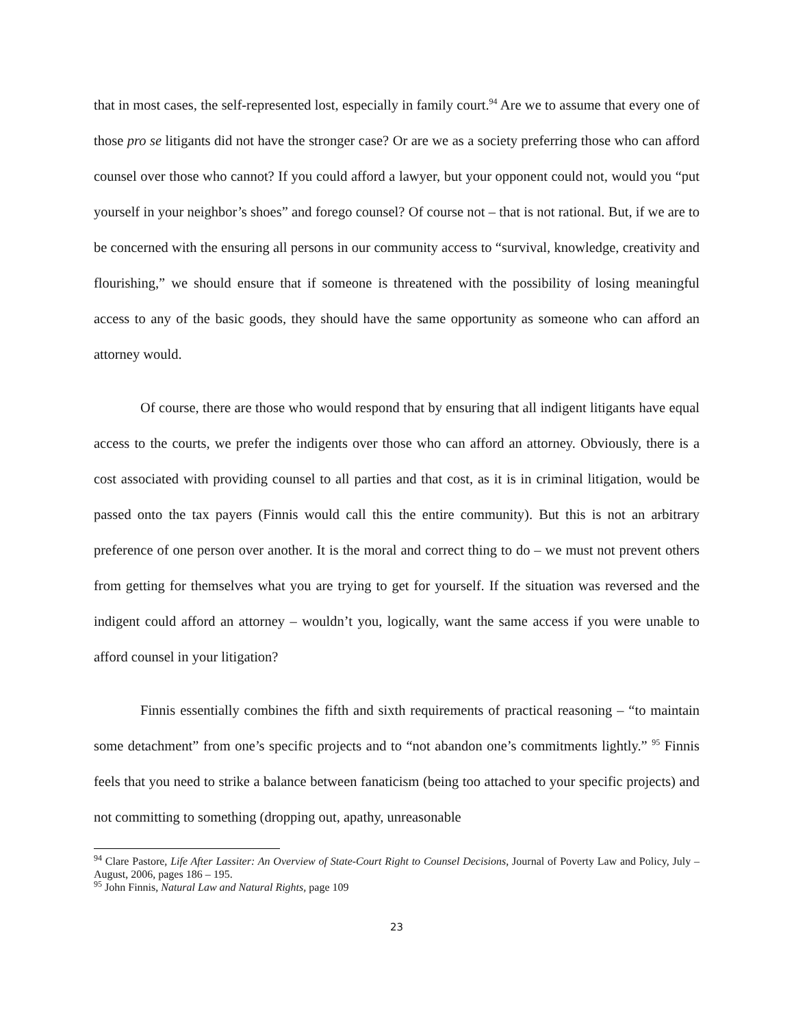that in most cases, the self-represented lost, especially in family court.<sup>94</sup> Are we to assume that every one of those pro se litigants did not have the stronger case? Or are we as a society preferring those who can afford counsel over those who cannot? If you could afford a lawyer, but your opponent could not, would you “put yourself in your neighbor’s shoes” and forego counsel? Of course not – that is not rational. But, if we are to be concerned with the ensuring all persons in our community access to “survival, knowledge, creativity and flourishing,” we should ensure that if someone is threatened with the possibility of losing meaningful access to any of the basic goods, they should have the same opportunity as someone who can afford an attorney would.
Of course, there are those who would respond that by ensuring that all indigent litigants have equal access to the courts, we prefer the indigents over those who can afford an attorney. Obviously, there is a cost associated with providing counsel to all parties and that cost, as it is in criminal litigation, would be passed onto the tax payers (Finnis would call this the entire community). But this is not an arbitrary preference of one person over another. It is the moral and correct thing to do – we must not prevent others from getting for themselves what you are trying to get for yourself. If the situation was reversed and the indigent could afford an attorney – wouldn’t you, logically, want the same access if you were unable to afford counsel in your litigation?
Finnis essentially combines the fifth and sixth requirements of practical reasoning – “to maintain some detachment” from one’s specific projects and to “not abandon one’s commitments lightly.” <sup>95</sup> Finnis feels that you need to strike a balance between fanaticism (being too attached to your specific projects) and not committing to something (dropping out, apathy, unreasonable
<sup>94</sup> Clare Pastore, Life After Lassiter: An Overview of State-Court Right to Counsel Decisions, Journal of Poverty Law and Policy, July – August, 2006, pages 186 – 195.
<sup>95</sup> John Finnis, Natural Law and Natural Rights, page 109
23